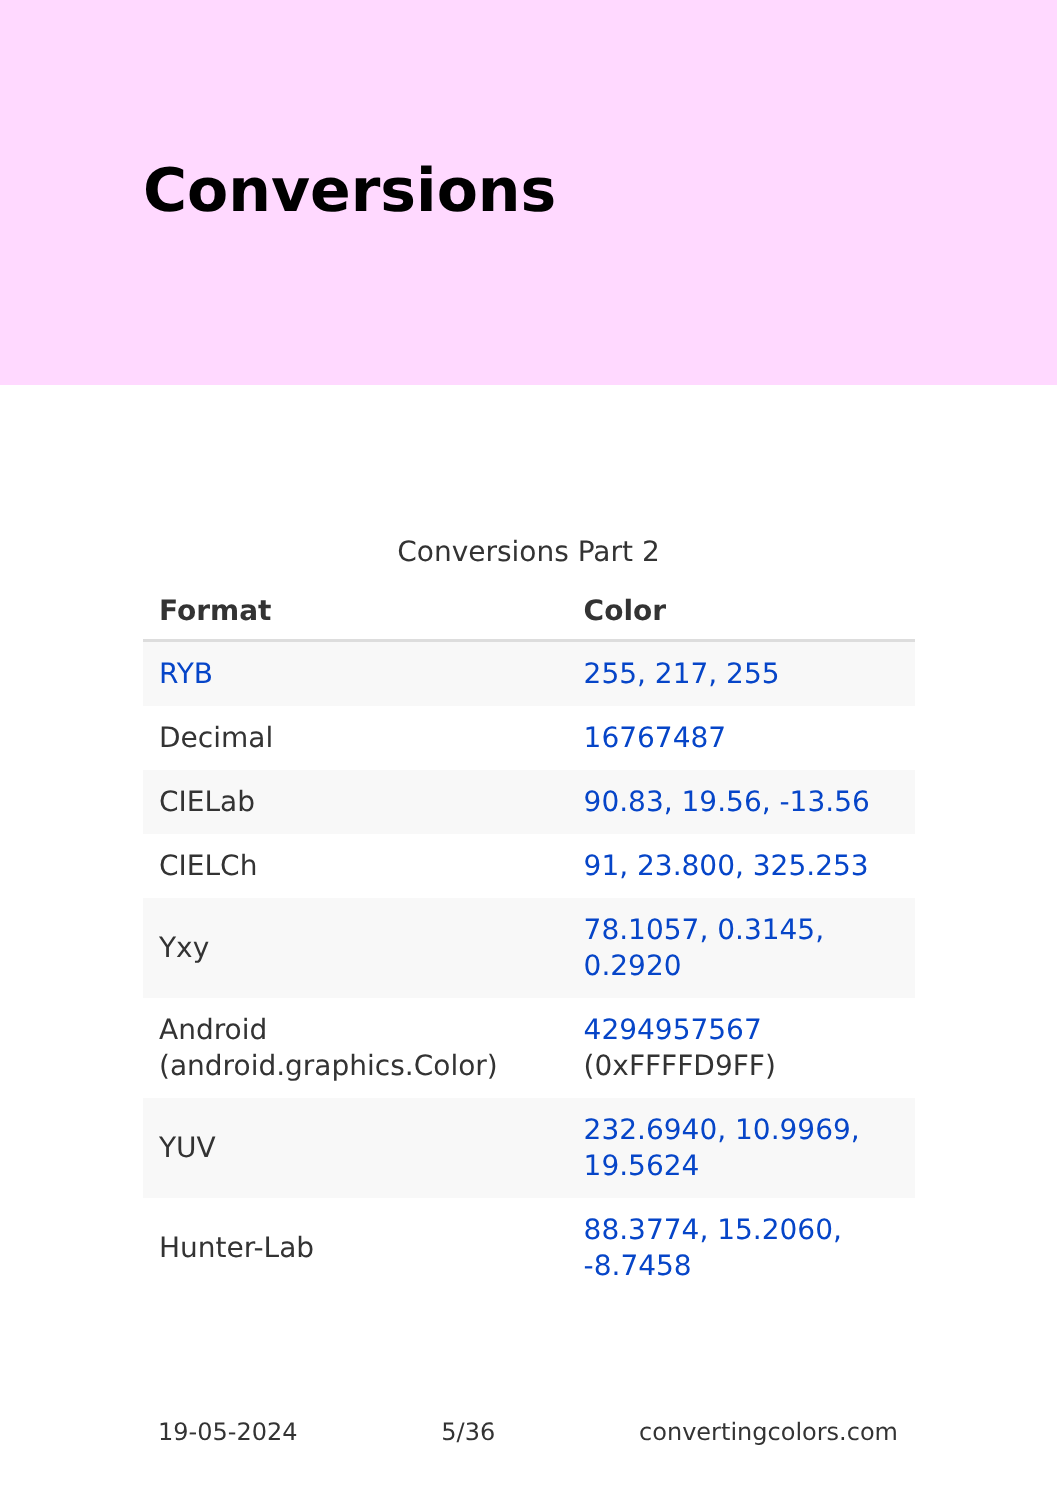Conversions
Conversions Part 2
| Format | Color |
| --- | --- |
| RYB | 255, 217, 255 |
| Decimal | 16767487 |
| CIELab | 90.83, 19.56, -13.56 |
| CIELCh | 91, 23.800, 325.253 |
| Yxy | 78.1057, 0.3145, 0.2920 |
| Android (android.graphics.Color) | 4294957567 (0xFFFFD9FF) |
| YUV | 232.6940, 10.9969, 19.5624 |
| Hunter-Lab | 88.3774, 15.2060, -8.7458 |
19-05-2024 5/36 convertingcolors.com